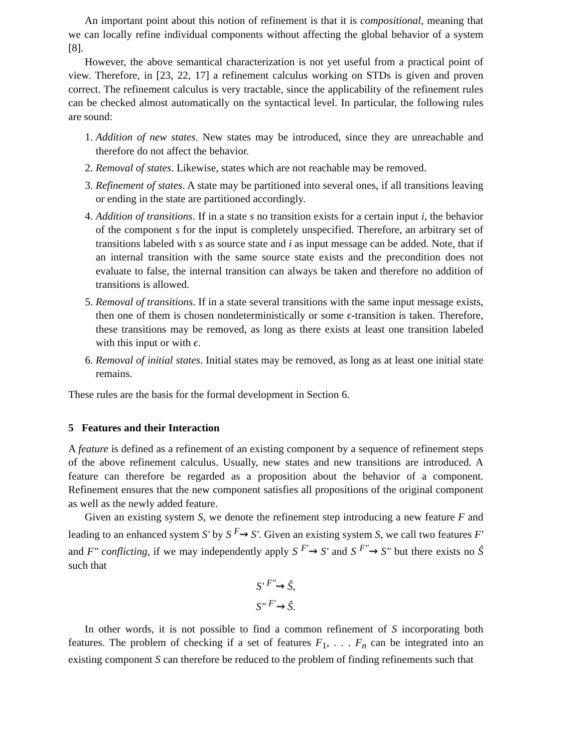An important point about this notion of refinement is that it is compositional, meaning that we can locally refine individual components without affecting the global behavior of a system [8].
However, the above semantical characterization is not yet useful from a practical point of view. Therefore, in [23, 22, 17] a refinement calculus working on STDs is given and proven correct. The refinement calculus is very tractable, since the applicability of the refinement rules can be checked almost automatically on the syntactical level. In particular, the following rules are sound:
1. Addition of new states. New states may be introduced, since they are unreachable and therefore do not affect the behavior.
2. Removal of states. Likewise, states which are not reachable may be removed.
3. Refinement of states. A state may be partitioned into several ones, if all transitions leaving or ending in the state are partitioned accordingly.
4. Addition of transitions. If in a state s no transition exists for a certain input i, the behavior of the component s for the input is completely unspecified. Therefore, an arbitrary set of transitions labeled with s as source state and i as input message can be added. Note, that if an internal transition with the same source state exists and the precondition does not evaluate to false, the internal transition can always be taken and therefore no addition of transitions is allowed.
5. Removal of transitions. If in a state several transitions with the same input message exists, then one of them is chosen nondeterministically or some ϵ-transition is taken. Therefore, these transitions may be removed, as long as there exists at least one transition labeled with this input or with ϵ.
6. Removal of initial states. Initial states may be removed, as long as at least one initial state remains.
These rules are the basis for the formal development in Section 6.
5 Features and their Interaction
A feature is defined as a refinement of an existing component by a sequence of refinement steps of the above refinement calculus. Usually, new states and new transitions are introduced. A feature can therefore be regarded as a proposition about the behavior of a component. Refinement ensures that the new component satisfies all propositions of the original component as well as the newly added feature.
Given an existing system S, we denote the refinement step introducing a new feature F and leading to an enhanced system S′ by S <sup>F</sup>⇝ S′. Given an existing system S, we call two features F′ and F″ conflicting, if we may independently apply S <sup>F′</sup>⇝ S′ and S <sup>F″</sup>⇝ S″ but there exists no Ŝ such that
S′ <sup>F″</sup>⇝ Ŝ,
S″ <sup>F′</sup>⇝ Ŝ.
In other words, it is not possible to find a common refinement of S incorporating both features. The problem of checking if a set of features F<sub>1</sub>, . . . F<sub>n</sub> can be integrated into an existing component S can therefore be reduced to the problem of finding refinements such that